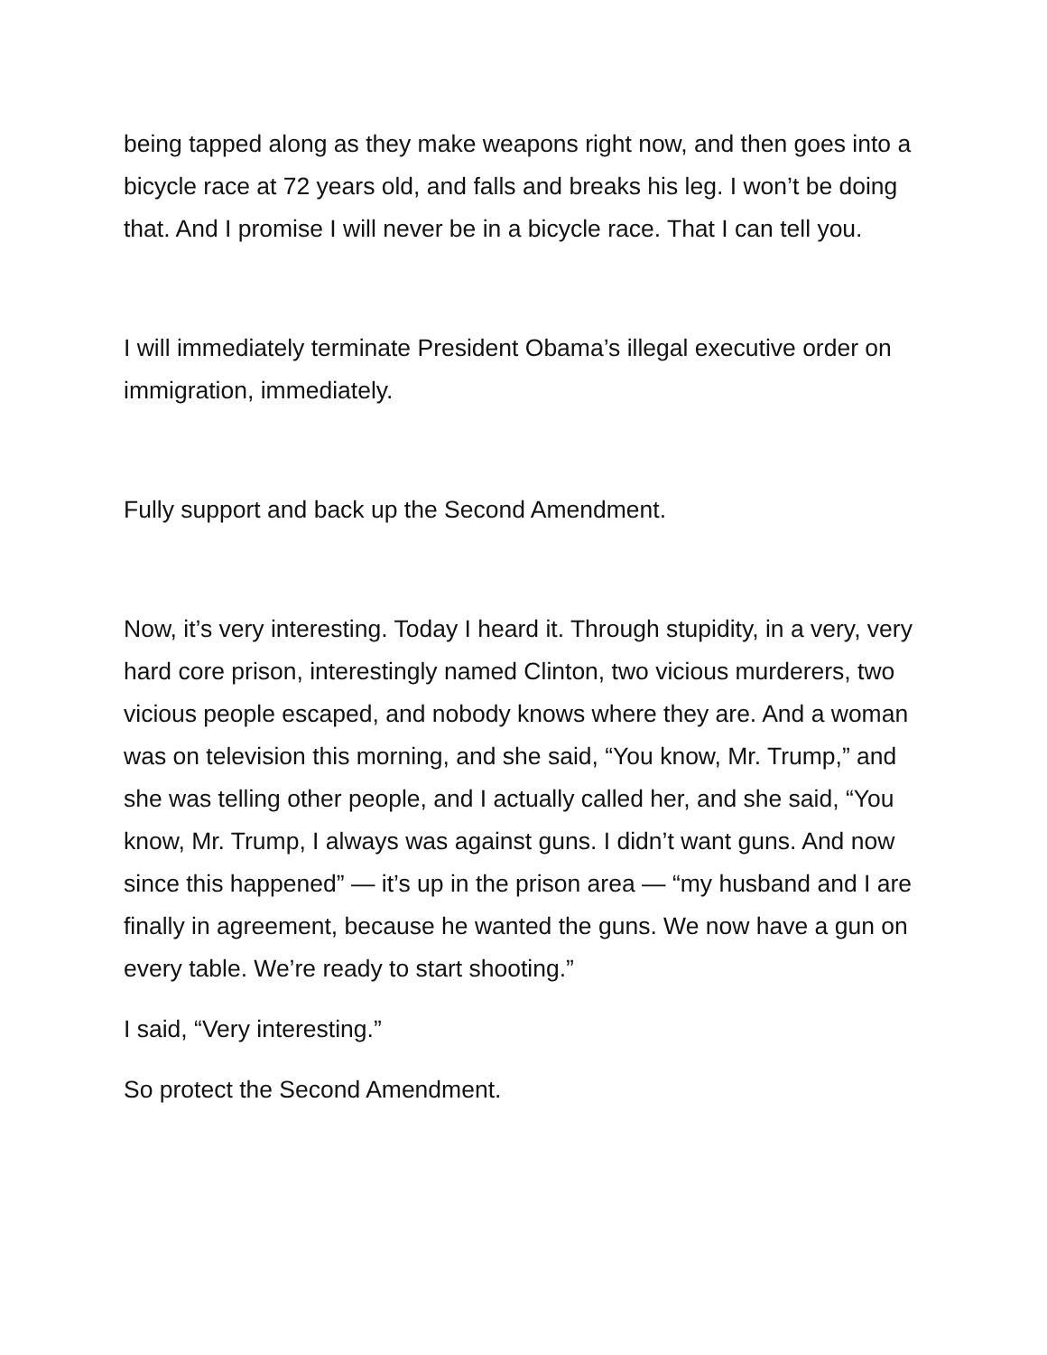being tapped along as they make weapons right now, and then goes into a bicycle race at 72 years old, and falls and breaks his leg. I won’t be doing that. And I promise I will never be in a bicycle race. That I can tell you.
I will immediately terminate President Obama’s illegal executive order on immigration, immediately.
Fully support and back up the Second Amendment.
Now, it’s very interesting. Today I heard it. Through stupidity, in a very, very hard core prison, interestingly named Clinton, two vicious murderers, two vicious people escaped, and nobody knows where they are. And a woman was on television this morning, and she said, “You know, Mr. Trump,” and she was telling other people, and I actually called her, and she said, “You know, Mr. Trump, I always was against guns. I didn’t want guns. And now since this happened” — it’s up in the prison area — “my husband and I are finally in agreement, because he wanted the guns. We now have a gun on every table. We’re ready to start shooting.”
I said, “Very interesting.”
So protect the Second Amendment.